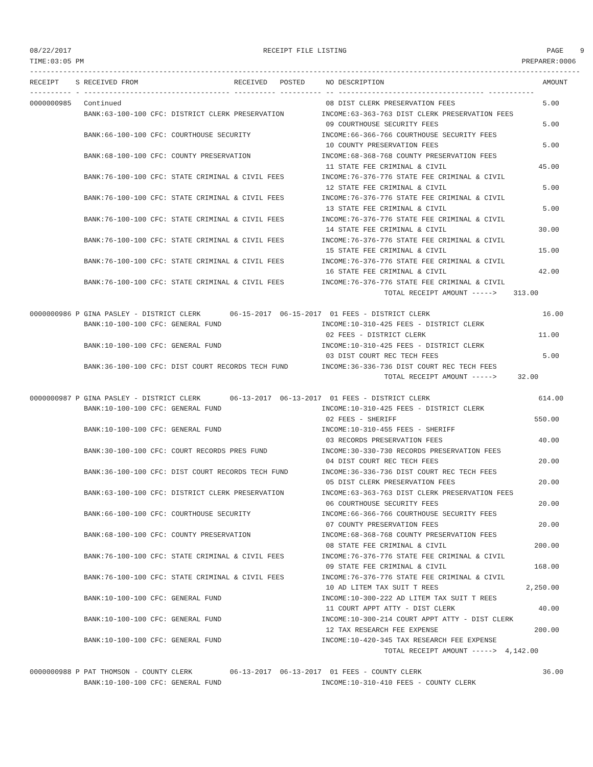08/22/2017                                              RECEIPT FILE LISTING                                                PAGE    9
TIME:03:05 PM                                                                                                         PREPARER:0006
------------------------------------------------------------------------------------------------------------------------------------
RECEIPT    S RECEIVED FROM                       RECEIVED   POSTED     NO DESCRIPTION                                      AMOUNT
---------- - ----------------------------------- ---------- ---------- -- ----------------------------------- -----------
0000000985   Continued                                                 08 DIST CLERK PRESERVATION FEES                     5.00
             BANK:63-100-100 CFC: DISTRICT CLERK PRESERVATION         INCOME:63-363-763 DIST CLERK PRESERVATION FEES
                                                                       09 COURTHOUSE SECURITY FEES                         5.00
             BANK:66-100-100 CFC: COURTHOUSE SECURITY                 INCOME:66-366-766 COURTHOUSE SECURITY FEES
                                                                       10 COUNTY PRESERVATION FEES                         5.00
             BANK:68-100-100 CFC: COUNTY PRESERVATION                 INCOME:68-368-768 COUNTY PRESERVATION FEES
                                                                       11 STATE FEE CRIMINAL & CIVIL                      45.00
             BANK:76-100-100 CFC: STATE CRIMINAL & CIVIL FEES         INCOME:76-376-776 STATE FEE CRIMINAL & CIVIL
                                                                       12 STATE FEE CRIMINAL & CIVIL                       5.00
             BANK:76-100-100 CFC: STATE CRIMINAL & CIVIL FEES         INCOME:76-376-776 STATE FEE CRIMINAL & CIVIL
                                                                       13 STATE FEE CRIMINAL & CIVIL                       5.00
             BANK:76-100-100 CFC: STATE CRIMINAL & CIVIL FEES         INCOME:76-376-776 STATE FEE CRIMINAL & CIVIL
                                                                       14 STATE FEE CRIMINAL & CIVIL                      30.00
             BANK:76-100-100 CFC: STATE CRIMINAL & CIVIL FEES         INCOME:76-376-776 STATE FEE CRIMINAL & CIVIL
                                                                       15 STATE FEE CRIMINAL & CIVIL                      15.00
             BANK:76-100-100 CFC: STATE CRIMINAL & CIVIL FEES         INCOME:76-376-776 STATE FEE CRIMINAL & CIVIL
                                                                       16 STATE FEE CRIMINAL & CIVIL                      42.00
             BANK:76-100-100 CFC: STATE CRIMINAL & CIVIL FEES         INCOME:76-376-776 STATE FEE CRIMINAL & CIVIL
                                                                                     TOTAL RECEIPT AMOUNT ----->    313.00

0000000986 P GINA PASLEY - DISTRICT CLERK       06-15-2017  06-15-2017  01 FEES - DISTRICT CLERK                           16.00
             BANK:10-100-100 CFC: GENERAL FUND                        INCOME:10-310-425 FEES - DISTRICT CLERK
                                                                       02 FEES - DISTRICT CLERK                           11.00
             BANK:10-100-100 CFC: GENERAL FUND                        INCOME:10-310-425 FEES - DISTRICT CLERK
                                                                       03 DIST COURT REC TECH FEES                         5.00
             BANK:36-100-100 CFC: DIST COURT RECORDS TECH FUND        INCOME:36-336-736 DIST COURT REC TECH FEES
                                                                                     TOTAL RECEIPT AMOUNT ----->     32.00

0000000987 P GINA PASLEY - DISTRICT CLERK       06-13-2017  06-13-2017  01 FEES - DISTRICT CLERK                          614.00
             BANK:10-100-100 CFC: GENERAL FUND                        INCOME:10-310-425 FEES - DISTRICT CLERK
                                                                       02 FEES - SHERIFF                                 550.00
             BANK:10-100-100 CFC: GENERAL FUND                        INCOME:10-310-455 FEES - SHERIFF
                                                                       03 RECORDS PRESERVATION FEES                       40.00
             BANK:30-100-100 CFC: COURT RECORDS PRES FUND             INCOME:30-330-730 RECORDS PRESERVATION FEES
                                                                       04 DIST COURT REC TECH FEES                        20.00
             BANK:36-100-100 CFC: DIST COURT RECORDS TECH FUND        INCOME:36-336-736 DIST COURT REC TECH FEES
                                                                       05 DIST CLERK PRESERVATION FEES                    20.00
             BANK:63-100-100 CFC: DISTRICT CLERK PRESERVATION         INCOME:63-363-763 DIST CLERK PRESERVATION FEES
                                                                       06 COURTHOUSE SECURITY FEES                        20.00
             BANK:66-100-100 CFC: COURTHOUSE SECURITY                 INCOME:66-366-766 COURTHOUSE SECURITY FEES
                                                                       07 COUNTY PRESERVATION FEES                        20.00
             BANK:68-100-100 CFC: COUNTY PRESERVATION                 INCOME:68-368-768 COUNTY PRESERVATION FEES
                                                                       08 STATE FEE CRIMINAL & CIVIL                     200.00
             BANK:76-100-100 CFC: STATE CRIMINAL & CIVIL FEES         INCOME:76-376-776 STATE FEE CRIMINAL & CIVIL
                                                                       09 STATE FEE CRIMINAL & CIVIL                     168.00
             BANK:76-100-100 CFC: STATE CRIMINAL & CIVIL FEES         INCOME:76-376-776 STATE FEE CRIMINAL & CIVIL
                                                                       10 AD LITEM TAX SUIT T REES                     2,250.00
             BANK:10-100-100 CFC: GENERAL FUND                        INCOME:10-300-222 AD LITEM TAX SUIT T REES
                                                                       11 COURT APPT ATTY - DIST CLERK                    40.00
             BANK:10-100-100 CFC: GENERAL FUND                        INCOME:10-300-214 COURT APPT ATTY - DIST CLERK
                                                                       12 TAX RESEARCH FEE EXPENSE                       200.00
             BANK:10-100-100 CFC: GENERAL FUND                        INCOME:10-420-345 TAX RESEARCH FEE EXPENSE
                                                                                     TOTAL RECEIPT AMOUNT ----->  4,142.00

0000000988 P PAT THOMSON - COUNTY CLERK         06-13-2017  06-13-2017  01 FEES - COUNTY CLERK                             36.00
             BANK:10-100-100 CFC: GENERAL FUND                        INCOME:10-310-410 FEES - COUNTY CLERK